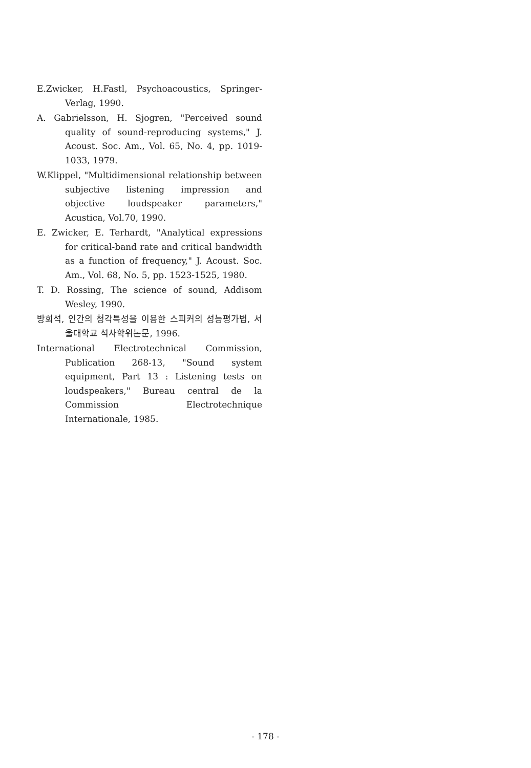E.Zwicker, H.Fastl, Psychoacoustics, Springer-Verlag, 1990.
A. Gabrielsson, H. Sjogren, "Perceived sound quality of sound-reproducing systems," J. Acoust. Soc. Am., Vol. 65, No. 4, pp. 1019-1033, 1979.
W.Klippel, "Multidimensional relationship between subjective listening impression and objective loudspeaker parameters," Acustica, Vol.70, 1990.
E. Zwicker, E. Terhardt, "Analytical expressions for critical-band rate and critical bandwidth as a function of frequency," J. Acoust. Soc. Am., Vol. 68, No. 5, pp. 1523-1525, 1980.
T. D. Rossing, The science of sound, Addisom Wesley, 1990.
방회석, 인간의 청각특성을 이용한 스피커의 성능평가법, 서울대학교 석사학위논문, 1996.
International Electrotechnical Commission, Publication 268-13, "Sound system equipment, Part 13 : Listening tests on loudspeakers," Bureau central de la Commission Electrotechnique Internationale, 1985.
- 178 -